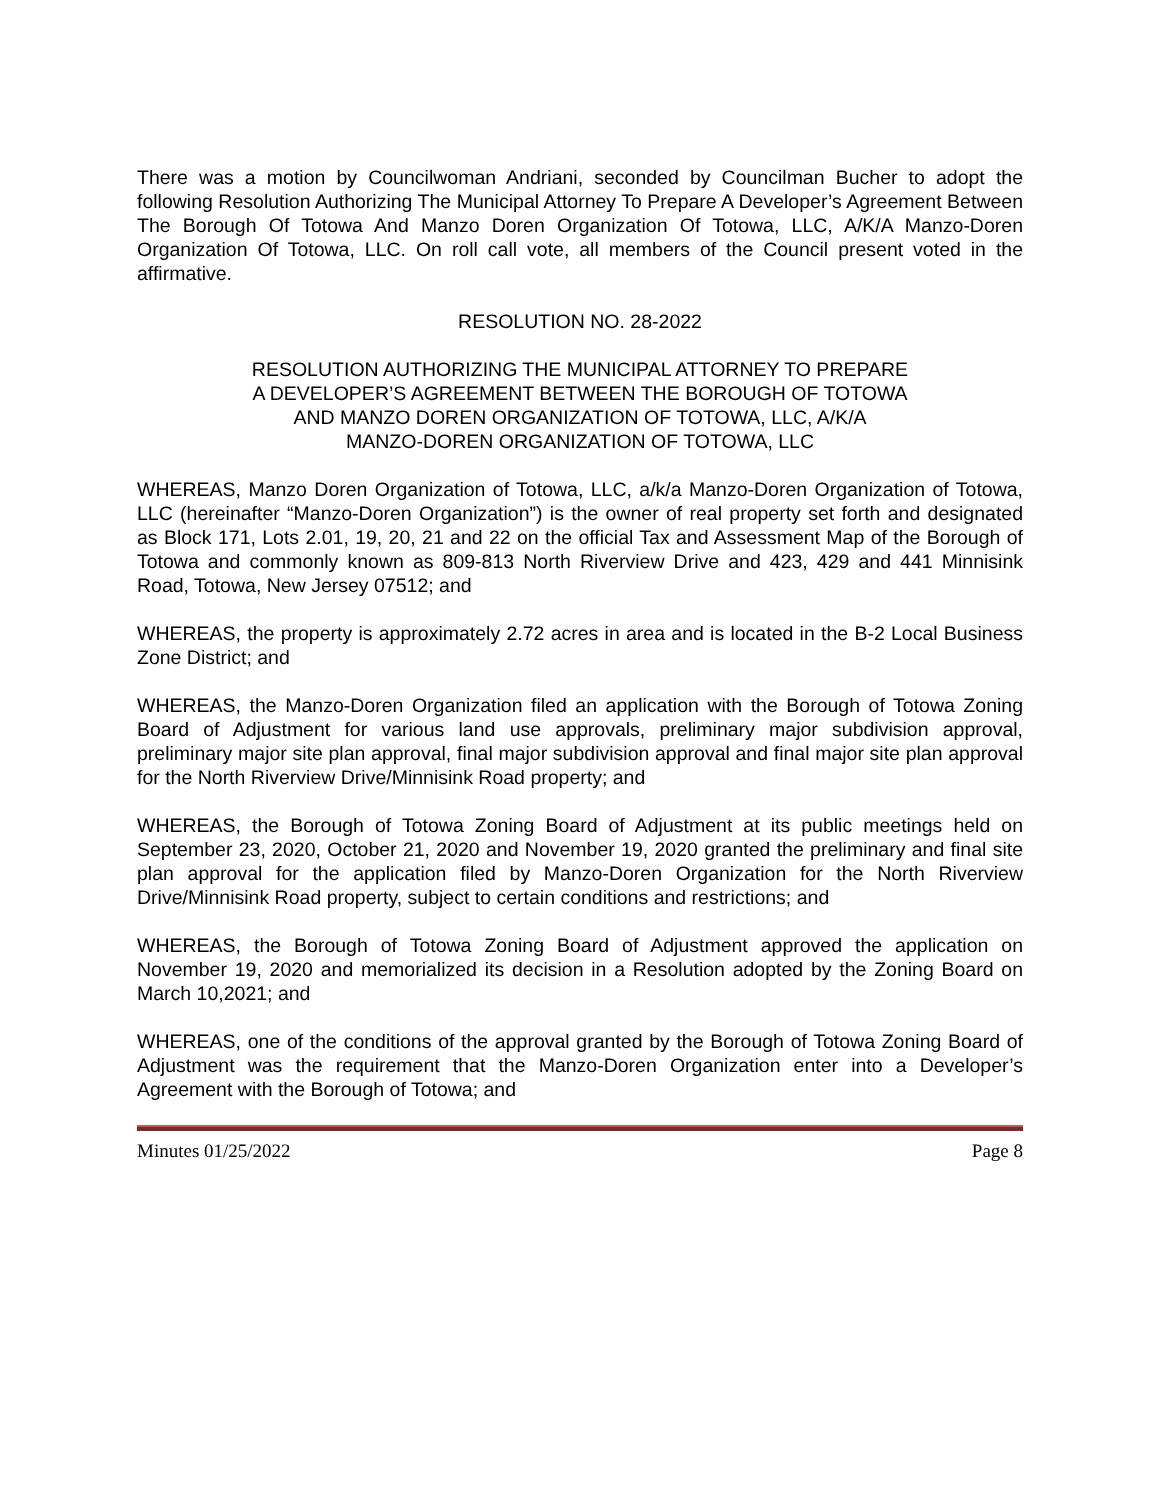There was a motion by Councilwoman Andriani, seconded by Councilman Bucher to adopt the following Resolution Authorizing The Municipal Attorney To Prepare A Developer’s Agreement Between The Borough Of Totowa And Manzo Doren Organization Of Totowa, LLC, A/K/A Manzo-Doren Organization Of Totowa, LLC. On roll call vote, all members of the Council present voted in the affirmative.
RESOLUTION NO. 28-2022
RESOLUTION AUTHORIZING THE MUNICIPAL ATTORNEY TO PREPARE
A DEVELOPER’S AGREEMENT BETWEEN THE BOROUGH OF TOTOWA
AND MANZO DOREN ORGANIZATION OF TOTOWA, LLC, A/K/A
MANZO-DOREN ORGANIZATION OF TOTOWA, LLC
WHEREAS, Manzo Doren Organization of Totowa, LLC, a/k/a Manzo-Doren Organization of Totowa, LLC (hereinafter “Manzo-Doren Organization”) is the owner of real property set forth and designated as Block 171, Lots 2.01, 19, 20, 21 and 22 on the official Tax and Assessment Map of the Borough of Totowa and commonly known as 809-813 North Riverview Drive and 423, 429 and 441 Minnisink Road, Totowa, New Jersey 07512; and
WHEREAS, the property is approximately 2.72 acres in area and is located in the B-2 Local Business Zone District; and
WHEREAS, the Manzo-Doren Organization filed an application with the Borough of Totowa Zoning Board of Adjustment for various land use approvals, preliminary major subdivision approval, preliminary major site plan approval, final major subdivision approval and final major site plan approval for the North Riverview Drive/Minnisink Road property; and
WHEREAS, the Borough of Totowa Zoning Board of Adjustment at its public meetings held on September 23, 2020, October 21, 2020 and November 19, 2020 granted the preliminary and final site plan approval for the application filed by Manzo-Doren Organization for the North Riverview Drive/Minnisink Road property, subject to certain conditions and restrictions; and
WHEREAS, the Borough of Totowa Zoning Board of Adjustment approved the application on November 19, 2020 and memorialized its decision in a Resolution adopted by the Zoning Board on March 10,2021; and
WHEREAS, one of the conditions of the approval granted by the Borough of Totowa Zoning Board of Adjustment was the requirement that the Manzo-Doren Organization enter into a Developer’s Agreement with the Borough of Totowa; and
Minutes 01/25/2022 Page 8